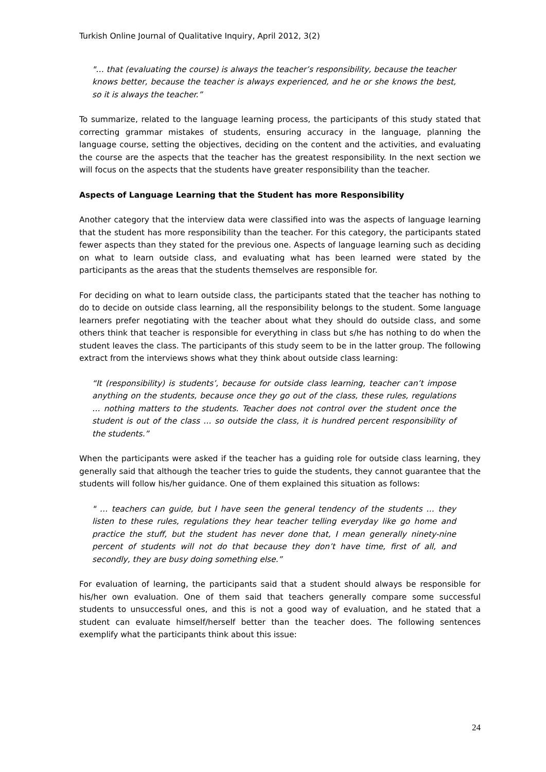Turkish Online Journal of Qualitative Inquiry, April 2012, 3(2)
"… that (evaluating the course) is always the teacher’s responsibility, because the teacher knows better, because the teacher is always experienced, and he or she knows the best, so it is always the teacher.”
To summarize, related to the language learning process, the participants of this study stated that correcting grammar mistakes of students, ensuring accuracy in the language, planning the language course, setting the objectives, deciding on the content and the activities, and evaluating the course are the aspects that the teacher has the greatest responsibility. In the next section we will focus on the aspects that the students have greater responsibility than the teacher.
Aspects of Language Learning that the Student has more Responsibility
Another category that the interview data were classified into was the aspects of language learning that the student has more responsibility than the teacher. For this category, the participants stated fewer aspects than they stated for the previous one. Aspects of language learning such as deciding on what to learn outside class, and evaluating what has been learned were stated by the participants as the areas that the students themselves are responsible for.
For deciding on what to learn outside class, the participants stated that the teacher has nothing to do to decide on outside class learning, all the responsibility belongs to the student. Some language learners prefer negotiating with the teacher about what they should do outside class, and some others think that teacher is responsible for everything in class but s/he has nothing to do when the student leaves the class. The participants of this study seem to be in the latter group. The following extract from the interviews shows what they think about outside class learning:
“It (responsibility) is students’, because for outside class learning, teacher can’t impose anything on the students, because once they go out of the class, these rules, regulations … nothing matters to the students. Teacher does not control over the student once the student is out of the class … so outside the class, it is hundred percent responsibility of the students.”
When the participants were asked if the teacher has a guiding role for outside class learning, they generally said that although the teacher tries to guide the students, they cannot guarantee that the students will follow his/her guidance. One of them explained this situation as follows:
" … teachers can guide, but I have seen the general tendency of the students … they listen to these rules, regulations they hear teacher telling everyday like go home and practice the stuff, but the student has never done that, I mean generally ninety-nine percent of students will not do that because they don’t have time, first of all, and secondly, they are busy doing something else.”
For evaluation of learning, the participants said that a student should always be responsible for his/her own evaluation. One of them said that teachers generally compare some successful students to unsuccessful ones, and this is not a good way of evaluation, and he stated that a student can evaluate himself/herself better than the teacher does. The following sentences exemplify what the participants think about this issue:
24